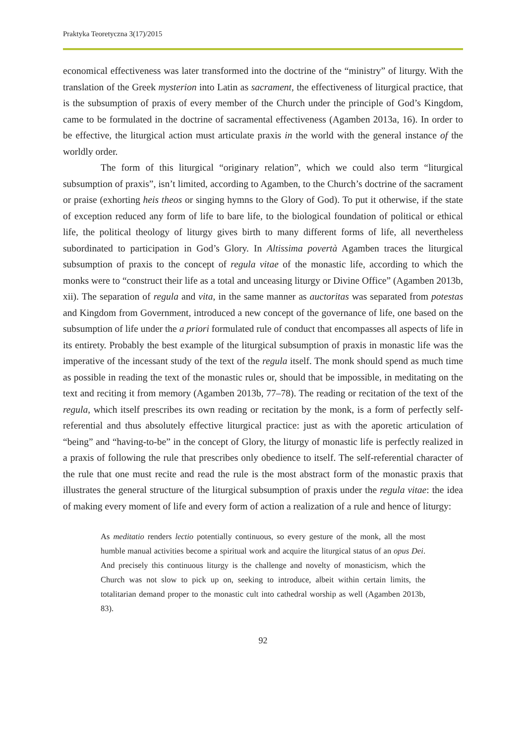Praktyka Teoretyczna 3(17)/2015
economical effectiveness was later transformed into the doctrine of the “ministry” of liturgy. With the translation of the Greek mysterion into Latin as sacrament, the effectiveness of liturgical practice, that is the subsumption of praxis of every member of the Church under the principle of God’s Kingdom, came to be formulated in the doctrine of sacramental effectiveness (Agamben 2013a, 16). In order to be effective, the liturgical action must articulate praxis in the world with the general instance of the worldly order.
The form of this liturgical “originary relation”, which we could also term “liturgical subsumption of praxis”, isn’t limited, according to Agamben, to the Church’s doctrine of the sacrament or praise (exhorting heis theos or singing hymns to the Glory of God). To put it otherwise, if the state of exception reduced any form of life to bare life, to the biological foundation of political or ethical life, the political theology of liturgy gives birth to many different forms of life, all nevertheless subordinated to participation in God’s Glory. In Altissima povertà Agamben traces the liturgical subsumption of praxis to the concept of regula vitae of the monastic life, according to which the monks were to “construct their life as a total and unceasing liturgy or Divine Office” (Agamben 2013b, xii). The separation of regula and vita, in the same manner as auctoritas was separated from potestas and Kingdom from Government, introduced a new concept of the governance of life, one based on the subsumption of life under the a priori formulated rule of conduct that encompasses all aspects of life in its entirety. Probably the best example of the liturgical subsumption of praxis in monastic life was the imperative of the incessant study of the text of the regula itself. The monk should spend as much time as possible in reading the text of the monastic rules or, should that be impossible, in meditating on the text and reciting it from memory (Agamben 2013b, 77–78). The reading or recitation of the text of the regula, which itself prescribes its own reading or recitation by the monk, is a form of perfectly self-referential and thus absolutely effective liturgical practice: just as with the aporetic articulation of “being” and “having-to-be” in the concept of Glory, the liturgy of monastic life is perfectly realized in a praxis of following the rule that prescribes only obedience to itself. The self-referential character of the rule that one must recite and read the rule is the most abstract form of the monastic praxis that illustrates the general structure of the liturgical subsumption of praxis under the regula vitae: the idea of making every moment of life and every form of action a realization of a rule and hence of liturgy:
As meditatio renders lectio potentially continuous, so every gesture of the monk, all the most humble manual activities become a spiritual work and acquire the liturgical status of an opus Dei. And precisely this continuous liturgy is the challenge and novelty of monasticism, which the Church was not slow to pick up on, seeking to introduce, albeit within certain limits, the totalitarian demand proper to the monastic cult into cathedral worship as well (Agamben 2013b, 83).
92